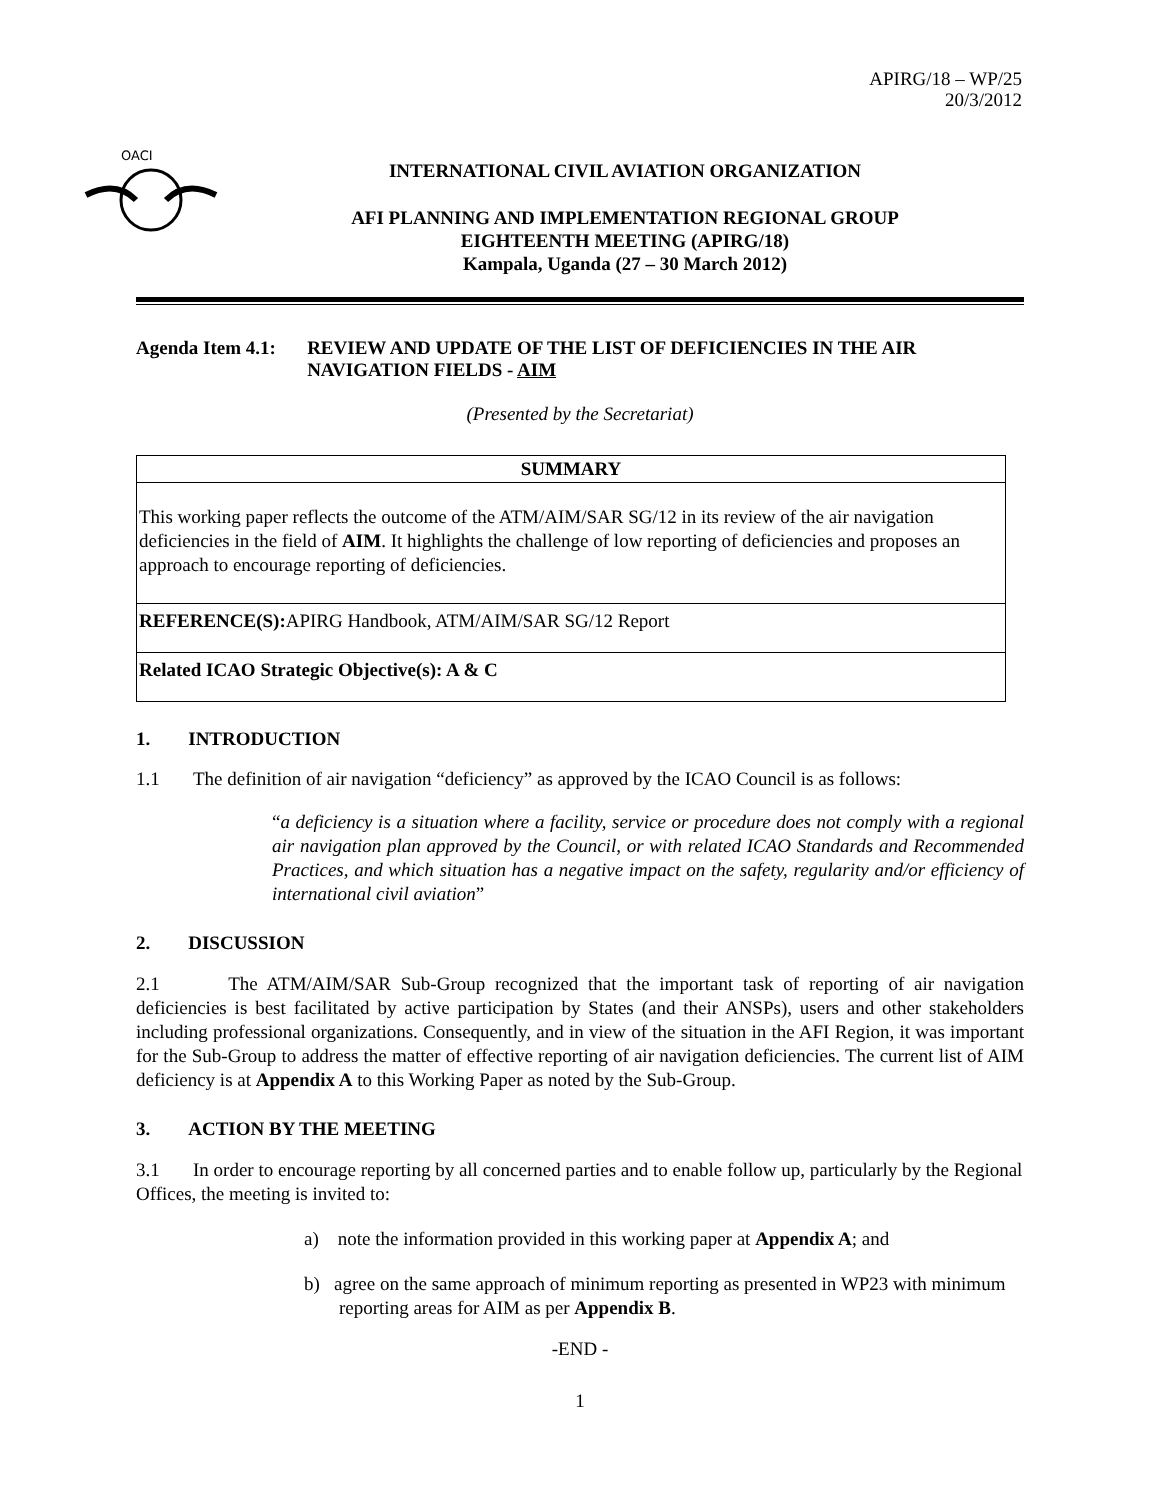APIRG/18 – WP/25
20/3/2012
OACI
INTERNATIONAL CIVIL AVIATION ORGANIZATION
AFI PLANNING AND IMPLEMENTATION REGIONAL GROUP
EIGHTEENTH MEETING (APIRG/18)
Kampala, Uganda (27 – 30 March 2012)
Agenda Item 4.1: REVIEW AND UPDATE OF THE LIST OF DEFICIENCIES IN THE AIR NAVIGATION FIELDS - AIM
(Presented by the Secretariat)
SUMMARY
This working paper reflects the outcome of the ATM/AIM/SAR SG/12 in its review of the air navigation deficiencies in the field of AIM. It highlights the challenge of low reporting of deficiencies and proposes an approach to encourage reporting of deficiencies.
REFERENCE(S): APIRG Handbook, ATM/AIM/SAR SG/12 Report
Related ICAO Strategic Objective(s): A & C
1. INTRODUCTION
1.1 The definition of air navigation “deficiency” as approved by the ICAO Council is as follows:
“a deficiency is a situation where a facility, service or procedure does not comply with a regional air navigation plan approved by the Council, or with related ICAO Standards and Recommended Practices, and which situation has a negative impact on the safety, regularity and/or efficiency of international civil aviation”
2. DISCUSSION
2.1 The ATM/AIM/SAR Sub-Group recognized that the important task of reporting of air navigation deficiencies is best facilitated by active participation by States (and their ANSPs), users and other stakeholders including professional organizations. Consequently, and in view of the situation in the AFI Region, it was important for the Sub-Group to address the matter of effective reporting of air navigation deficiencies. The current list of AIM deficiency is at Appendix A to this Working Paper as noted by the Sub-Group.
3. ACTION BY THE MEETING
3.1 In order to encourage reporting by all concerned parties and to enable follow up, particularly by the Regional Offices, the meeting is invited to:
a) note the information provided in this working paper at Appendix A; and
b) agree on the same approach of minimum reporting as presented in WP23 with minimum reporting areas for AIM as per Appendix B.
-END -
1